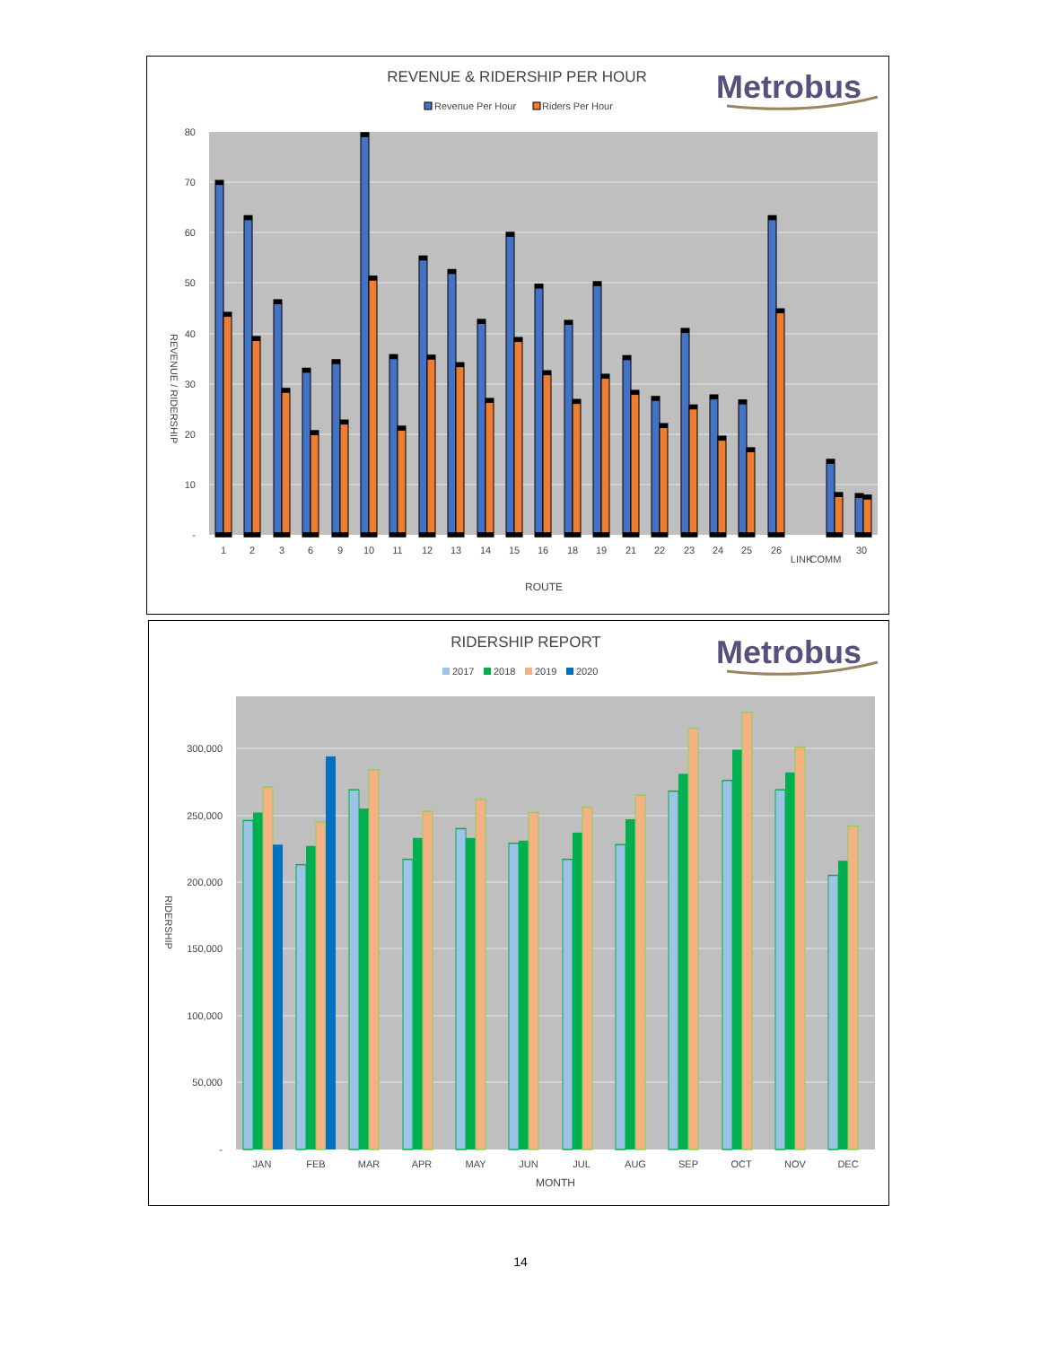REVENUE & RIDERSHIP PER HOUR
Metrobus
Revenue Per Hour
Riders Per Hour
80
70
60
50
40
30
20
10
-
REVENUE / RIDERSHIP
1
2
3
6
9
10
11
12
13
14
15
16
18
19
21
22
23
24
25
26
LINK
COMM
30
ROUTE
RIDERSHIP REPORT
Metrobus
2017
2018
2019
2020
300,000
250,000
200,000
150,000
100,000
50,000
-
RIDERSHIP
JAN
FEB
MAR
APR
MAY
JUN
JUL
AUG
SEP
OCT
NOV
DEC
MONTH
14